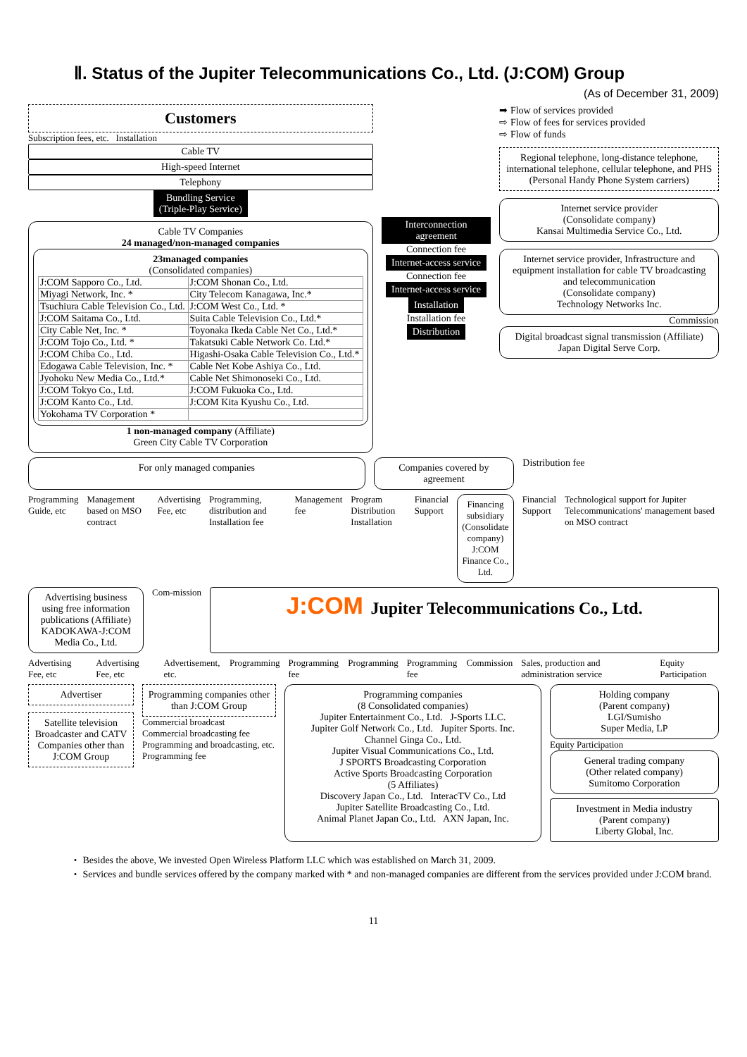Ⅱ. Status of the Jupiter Telecommunications Co., Ltd. (J:COM) Group
(As of December 31, 2009)
Customers
Subscription fees, etc. Installation
Cable TV
High-speed Internet
Telephony
Bundling Service
(Triple-Play Service)
Cable TV Companies
24 managed/non-managed companies
23managed companies
(Consolidated companies)
| J:COM Sapporo Co., Ltd. | J:COM Shonan Co., Ltd. |
| Miyagi Network, Inc. * | City Telecom Kanagawa, Inc.* |
| Tsuchiura Cable Television Co., Ltd. | J:COM West Co., Ltd. * |
| J:COM Saitama Co., Ltd. | Suita Cable Television Co., Ltd.* |
| City Cable Net, Inc. * | Toyonaka Ikeda Cable Net Co., Ltd.* |
| J:COM Tojo Co., Ltd. * | Takatsuki Cable Network Co. Ltd.* |
| J:COM Chiba Co., Ltd. | Higashi-Osaka Cable Television Co., Ltd.* |
| Edogawa Cable Television, Inc. * | Cable Net Kobe Ashiya Co., Ltd. |
| Jyohoku New Media Co., Ltd.* | Cable Net Shimonoseki Co., Ltd. |
| J:COM Tokyo Co., Ltd. | J:COM Fukuoka Co., Ltd. |
| J:COM Kanto Co., Ltd. | J:COM Kita Kyushu Co., Ltd. |
| Yokohama TV Corporation * | |
1 non-managed company (Affiliate)
Green City Cable TV Corporation
Interconnection agreement
Connection fee
Internet-access service
Connection fee
Internet-access service
Installation
Installation fee
Distribution
➡ Flow of services provided
⇨ Flow of fees for services provided
⇨ Flow of funds
Regional telephone, long-distance telephone, international telephone, cellular telephone, and PHS (Personal Handy Phone System carriers)
Internet service provider
(Consolidate company)
Kansai Multimedia Service Co., Ltd.
Internet service provider, Infrastructure and equipment installation for cable TV broadcasting and telecommunication
(Consolidate company)
Technology Networks Inc.
Commission
Digital broadcast signal transmission (Affiliate)
Japan Digital Serve Corp.
For only managed companies Companies covered by agreement
Distribution fee
Programming Guide, etc Management based on MSO contract
Advertising Fee, etc Programming, distribution and Installation fee
Management fee Program Distribution Installation
Financial Support
Financing subsidiary
(Consolidate company)
J:COM Finance Co., Ltd.
Financial Support Technological support for Jupiter Telecommunications' management based on MSO contract
Advertising business using free information publications (Affiliate)
KADOKAWA-J:COM Media Co., Ltd.
Com-mission
J:COM Jupiter Telecommunications Co., Ltd.
Advertising Fee, etc Advertising Fee, etc Advertisement, etc. Programming Programming fee Programming Programming fee Commission Sales, production and administration service
Equity Participation
Advertiser
Satellite television Broadcaster and CATV Companies other than J:COM Group
Programming companies other than J:COM Group
Commercial broadcast
Commercial broadcasting fee
Programming and broadcasting, etc.
Programming fee
Programming companies
(8 Consolidated companies)
Jupiter Entertainment Co., Ltd. J-Sports LLC.
Jupiter Golf Network Co., Ltd. Jupiter Sports. Inc.
Channel Ginga Co., Ltd.
Jupiter Visual Communications Co., Ltd.
J SPORTS Broadcasting Corporation
Active Sports Broadcasting Corporation
(5 Affiliates)
Discovery Japan Co., Ltd. InteracTV Co., Ltd
Jupiter Satellite Broadcasting Co., Ltd.
Animal Planet Japan Co., Ltd. AXN Japan, Inc.
Holding company
(Parent company)
LGI/Sumisho
Super Media, LP
Equity Participation
General trading company
(Other related company)
Sumitomo Corporation
Investment in Media industry
(Parent company)
Liberty Global, Inc.
・ Besides the above, We invested Open Wireless Platform LLC which was established on March 31, 2009.
・ Services and bundle services offered by the company marked with * and non-managed companies are different from the services provided under J:COM brand.
11